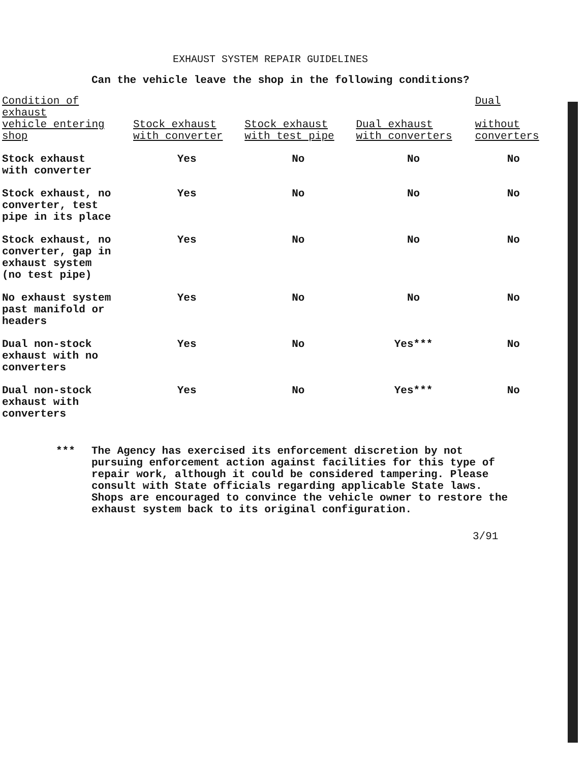EXHAUST SYSTEM REPAIR GUIDELINES
Can the vehicle leave the shop in the following conditions?
| Condition of exhaust vehicle entering shop | Stock exhaust with converter | Stock exhaust with test pipe | Dual exhaust with converters | Dual without converters |
| --- | --- | --- | --- | --- |
| Stock exhaust with converter | Yes | No | No | No |
| Stock exhaust, no converter, test pipe in its place | Yes | No | No | No |
| Stock exhaust, no converter, gap in exhaust system (no test pipe) | Yes | No | No | No |
| No exhaust system past manifold or headers | Yes | No | No | No |
| Dual non-stock exhaust with no converters | Yes | No | Yes*** | No |
| Dual non-stock exhaust with converters | Yes | No | Yes*** | No |
*** The Agency has exercised its enforcement discretion by not pursuing enforcement action against facilities for this type of repair work, although it could be considered tampering. Please consult with State officials regarding applicable State laws. Shops are encouraged to convince the vehicle owner to restore the exhaust system back to its original configuration.
3/91